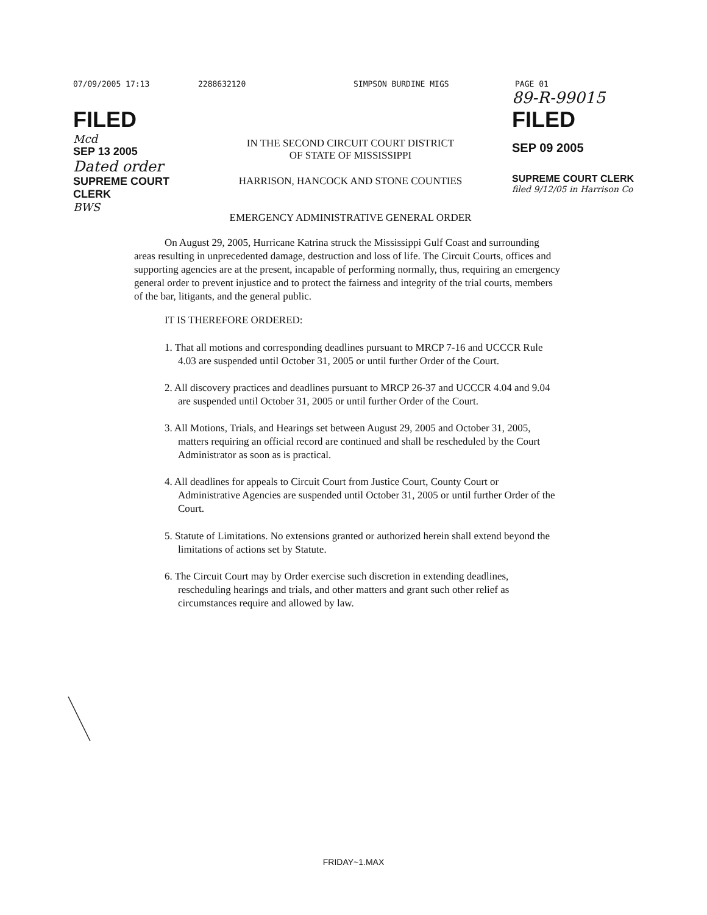07/09/2005 17:13 2288632120 SIMPSON BURDINE MIGS PAGE 01
FILED
Mcd
SEP 13 2005
Dated order
SUPREME COURT CLERK
BWS
IN THE SECOND CIRCUIT COURT DISTRICT
OF STATE OF MISSISSIPPI
HARRISON, HANCOCK AND STONE COUNTIES
EMERGENCY ADMINISTRATIVE GENERAL ORDER
89-R-99015
FILED
SEP 09 2005
SUPREME COURT CLERK
filed 9/12/05 in Harrison Co
On August 29, 2005, Hurricane Katrina struck the Mississippi Gulf Coast and surrounding areas resulting in unprecedented damage, destruction and loss of life. The Circuit Courts, offices and supporting agencies are at the present, incapable of performing normally, thus, requiring an emergency general order to prevent injustice and to protect the fairness and integrity of the trial courts, members of the bar, litigants, and the general public.
IT IS THEREFORE ORDERED:
1. That all motions and corresponding deadlines pursuant to MRCP 7-16 and UCCCR Rule 4.03 are suspended until October 31, 2005 or until further Order of the Court.
2. All discovery practices and deadlines pursuant to MRCP 26-37 and UCCCR 4.04 and 9.04 are suspended until October 31, 2005 or until further Order of the Court.
3. All Motions, Trials, and Hearings set between August 29, 2005 and October 31, 2005, matters requiring an official record are continued and shall be rescheduled by the Court Administrator as soon as is practical.
4. All deadlines for appeals to Circuit Court from Justice Court, County Court or Administrative Agencies are suspended until October 31, 2005 or until further Order of the Court.
5. Statute of Limitations. No extensions granted or authorized herein shall extend beyond the limitations of actions set by Statute.
6. The Circuit Court may by Order exercise such discretion in extending deadlines, rescheduling hearings and trials, and other matters and grant such other relief as circumstances require and allowed by law.
FRIDAY~1.MAX